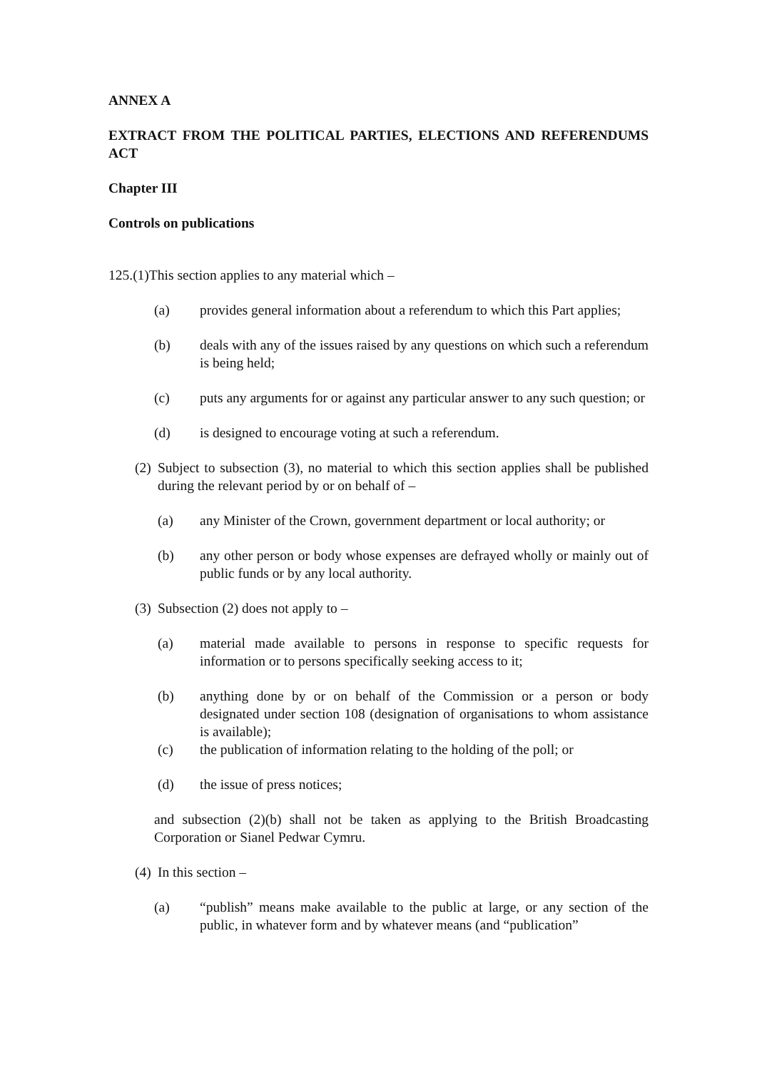ANNEX A
EXTRACT FROM THE POLITICAL PARTIES, ELECTIONS AND REFERENDUMS ACT
Chapter III
Controls on publications
125.(1)This section applies to any material which –
(a) provides general information about a referendum to which this Part applies;
(b) deals with any of the issues raised by any questions on which such a referendum is being held;
(c) puts any arguments for or against any particular answer to any such question; or
(d) is designed to encourage voting at such a referendum.
(2) Subject to subsection (3), no material to which this section applies shall be published during the relevant period by or on behalf of –
(a) any Minister of the Crown, government department or local authority; or
(b) any other person or body whose expenses are defrayed wholly or mainly out of public funds or by any local authority.
(3) Subsection (2) does not apply to –
(a) material made available to persons in response to specific requests for information or to persons specifically seeking access to it;
(b) anything done by or on behalf of the Commission or a person or body designated under section 108 (designation of organisations to whom assistance is available);
(c) the publication of information relating to the holding of the poll; or
(d) the issue of press notices;
and subsection (2)(b) shall not be taken as applying to the British Broadcasting Corporation or Sianel Pedwar Cymru.
(4) In this section –
(a) “publish” means make available to the public at large, or any section of the public, in whatever form and by whatever means (and “publication”